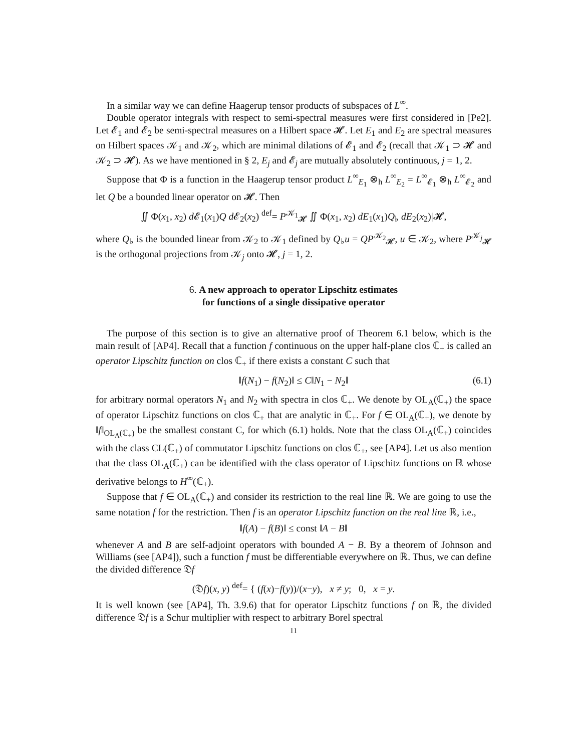In a similar way we can define Haagerup tensor products of subspaces of L<sup>∞</sup>.
Double operator integrals with respect to semi-spectral measures were first considered in [Pe2]. Let 𝓔<sub>1</sub> and 𝓔<sub>2</sub> be semi-spectral measures on a Hilbert space 𝓗. Let E<sub>1</sub> and E<sub>2</sub> are spectral measures on Hilbert spaces 𝒦<sub>1</sub> and 𝒦<sub>2</sub>, which are minimal dilations of 𝓔<sub>1</sub> and 𝓔<sub>2</sub> (recall that 𝒦<sub>1</sub> ⊃ 𝓗 and 𝒦<sub>2</sub> ⊃ 𝓗). As we have mentioned in § 2, E<sub>j</sub> and 𝓔<sub>j</sub> are mutually absolutely continuous, j = 1, 2.
Suppose that Φ is a function in the Haagerup tensor product L<sup>∞</sup><sub>E<sub>1</sub></sub> ⊗<sub>h</sub> L<sup>∞</sup><sub>E<sub>2</sub></sub> = L<sup>∞</sup><sub>𝓔<sub>1</sub></sub> ⊗<sub>h</sub> L<sup>∞</sup><sub>𝓔<sub>2</sub></sub> and let Q be a bounded linear operator on 𝓗. Then
∬ Φ(x<sub>1</sub>, x<sub>2</sub>) d 𝓔<sub>1</sub>(x<sub>1</sub>)Q d 𝓔<sub>2</sub>(x<sub>2</sub>) <sup>def</sup>= P<sup>𝒦<sub>1</sub></sup><sub>𝓗</sub> ∬ Φ(x<sub>1</sub>, x<sub>2</sub>) dE<sub>1</sub>(x<sub>1</sub>)Q<sub>♭</sub> dE<sub>2</sub>(x<sub>2</sub>)|𝓗,
where Q<sub>♭</sub> is the bounded linear from 𝒦<sub>2</sub> to 𝒦<sub>1</sub> defined by Q<sub>♭</sub>u = QP<sup>𝒦<sub>2</sub></sup><sub>𝓗</sub>, u ∈ 𝒦<sub>2</sub>, where P<sup>𝒦<sub>j</sub></sup><sub>𝓗</sub> is the orthogonal projections from 𝒦<sub>j</sub> onto 𝓗, j = 1, 2.
6. A new approach to operator Lipschitz estimates
for functions of a single dissipative operator
The purpose of this section is to give an alternative proof of Theorem 6.1 below, which is the main result of [AP4]. Recall that a function f continuous on the upper half-plane clos ℂ<sub>+</sub> is called an operator Lipschitz function on clos ℂ<sub>+</sub> if there exists a constant C such that
‖f(N<sub>1</sub>) − f(N<sub>2</sub>)‖ ≤ C‖N<sub>1</sub> − N<sub>2</sub>‖ (6.1)
for arbitrary normal operators N<sub>1</sub> and N<sub>2</sub> with spectra in clos ℂ<sub>+</sub>. We denote by OL<sub>A</sub>(ℂ<sub>+</sub>) the space of operator Lipschitz functions on clos ℂ<sub>+</sub> that are analytic in ℂ<sub>+</sub>. For f ∈ OL<sub>A</sub>(ℂ<sub>+</sub>), we denote by ‖f‖<sub>OL<sub>A</sub>(ℂ<sub>+</sub>)</sub> be the smallest constant C, for which (6.1) holds. Note that the class OL<sub>A</sub>(ℂ<sub>+</sub>) coincides with the class CL(ℂ<sub>+</sub>) of commutator Lipschitz functions on clos ℂ<sub>+</sub>, see [AP4]. Let us also mention that the class OL<sub>A</sub>(ℂ<sub>+</sub>) can be identified with the class operator of Lipschitz functions on ℝ whose derivative belongs to H<sup>∞</sup>(ℂ<sub>+</sub>).
Suppose that f ∈ OL<sub>A</sub>(ℂ<sub>+</sub>) and consider its restriction to the real line ℝ. We are going to use the same notation f for the restriction. Then f is an operator Lipschitz function on the real line ℝ, i.e.,
‖f(A) − f(B)‖ ≤ const ‖A − B‖
whenever A and B are self-adjoint operators with bounded A − B. By a theorem of Johnson and Williams (see [AP4]), such a function f must be differentiable everywhere on ℝ. Thus, we can define the divided difference 𝔇f
(𝔇f)(x, y) <sup>def</sup>= { (f(x)−f(y))/(x−y), x ≠ y; 0, x = y.
It is well known (see [AP4], Th. 3.9.6) that for operator Lipschitz functions f on ℝ, the divided difference 𝔇f is a Schur multiplier with respect to arbitrary Borel spectral
11